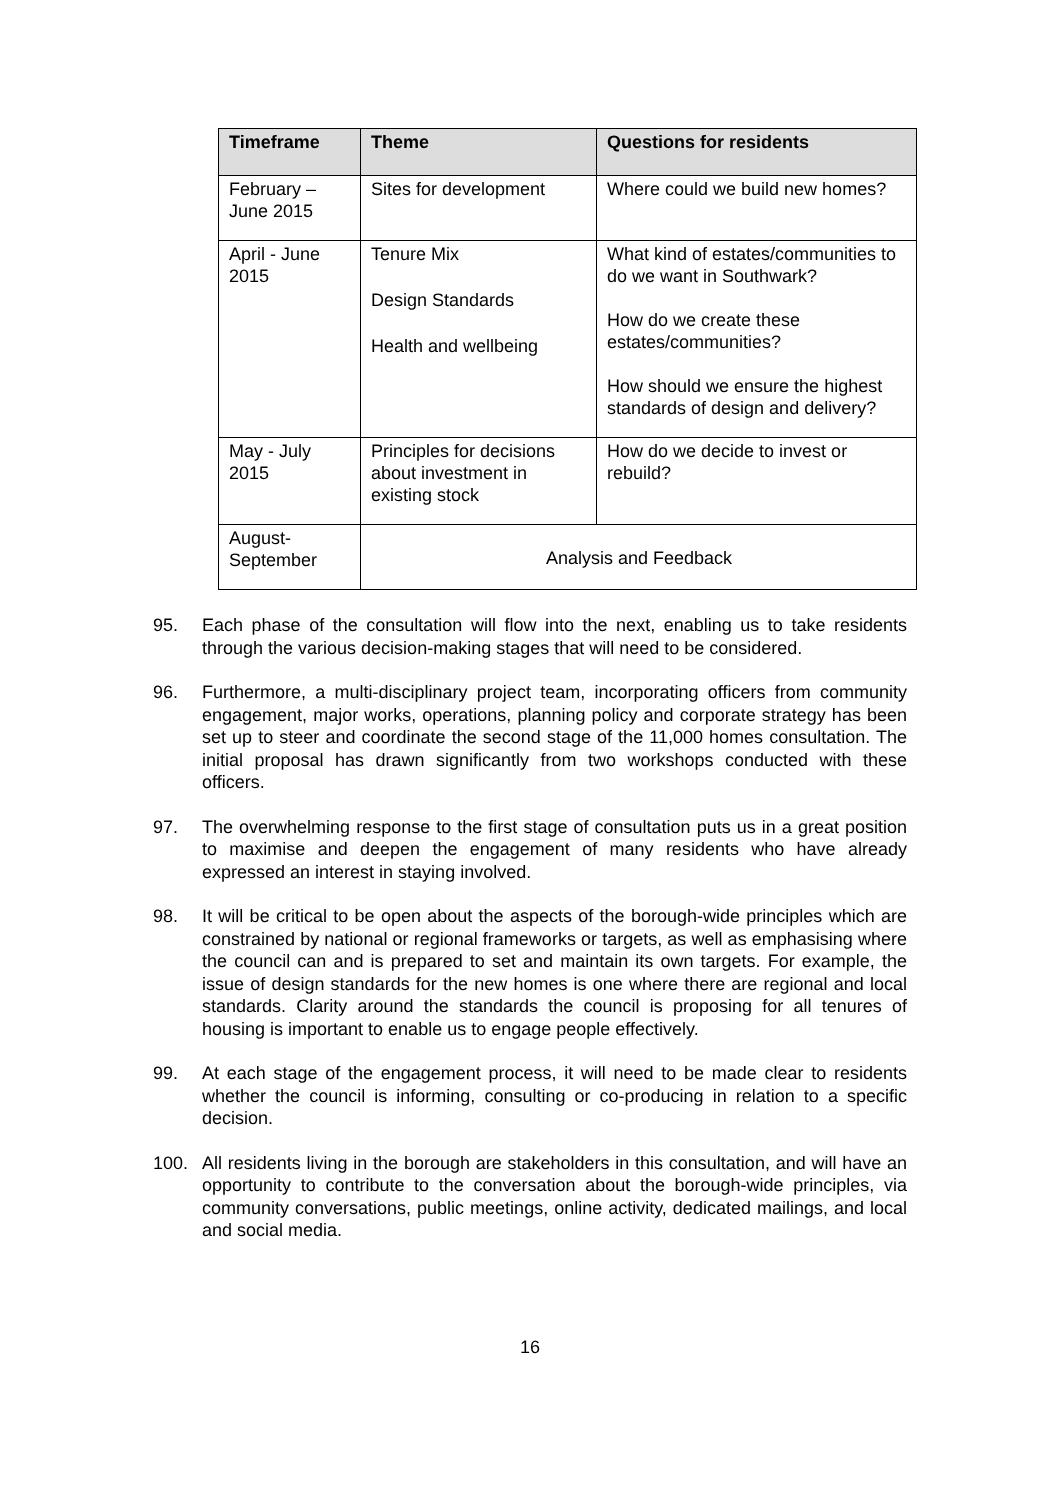| Timeframe | Theme | Questions for residents |
| --- | --- | --- |
| February – June 2015 | Sites for development | Where could we build new homes? |
| April - June 2015 | Tenure Mix Design Standards Health and wellbeing | What kind of estates/communities to do we want in Southwark? How do we create these estates/communities? How should we ensure the highest standards of design and delivery? |
| May - July 2015 | Principles for decisions about investment in existing stock | How do we decide to invest or rebuild? |
| August- September | Analysis and Feedback | |
95. Each phase of the consultation will flow into the next, enabling us to take residents through the various decision-making stages that will need to be considered.
96. Furthermore, a multi-disciplinary project team, incorporating officers from community engagement, major works, operations, planning policy and corporate strategy has been set up to steer and coordinate the second stage of the 11,000 homes consultation. The initial proposal has drawn significantly from two workshops conducted with these officers.
97. The overwhelming response to the first stage of consultation puts us in a great position to maximise and deepen the engagement of many residents who have already expressed an interest in staying involved.
98. It will be critical to be open about the aspects of the borough-wide principles which are constrained by national or regional frameworks or targets, as well as emphasising where the council can and is prepared to set and maintain its own targets. For example, the issue of design standards for the new homes is one where there are regional and local standards. Clarity around the standards the council is proposing for all tenures of housing is important to enable us to engage people effectively.
99. At each stage of the engagement process, it will need to be made clear to residents whether the council is informing, consulting or co-producing in relation to a specific decision.
100. All residents living in the borough are stakeholders in this consultation, and will have an opportunity to contribute to the conversation about the borough-wide principles, via community conversations, public meetings, online activity, dedicated mailings, and local and social media.
16